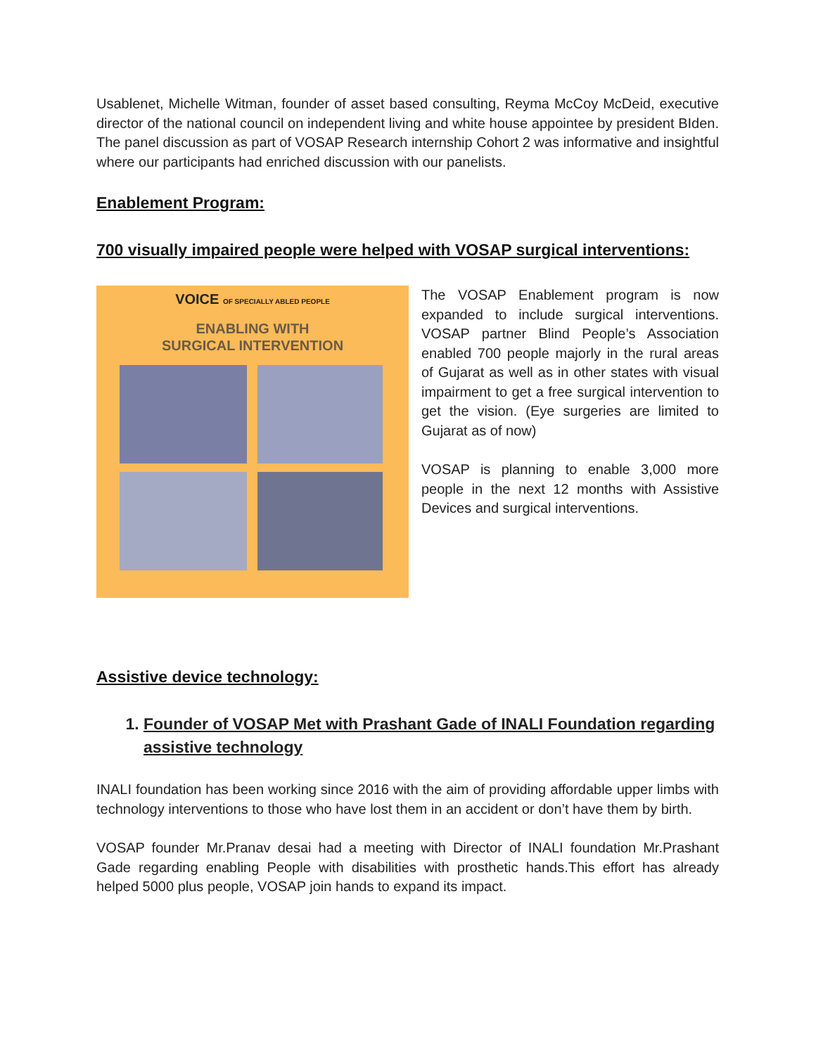Usablenet, Michelle Witman, founder of asset based consulting, Reyma McCoy McDeid, executive director of the national council on independent living and white house appointee by president BIden. The panel discussion as part of VOSAP Research internship Cohort 2 was informative and insightful where our participants had enriched discussion with our panelists.
Enablement Program:
700 visually impaired people were helped with VOSAP surgical interventions:
VOICE OF SPECIALLY ABLED PEOPLE
ENABLING WITH
SURGICAL INTERVENTION
The VOSAP Enablement program is now expanded to include surgical interventions. VOSAP partner Blind People’s Association enabled 700 people majorly in the rural areas of Gujarat as well as in other states with visual impairment to get a free surgical intervention to get the vision. (Eye surgeries are limited to Gujarat as of now)
VOSAP is planning to enable 3,000 more people in the next 12 months with Assistive Devices and surgical interventions.
Assistive device technology:
1. Founder of VOSAP Met with Prashant Gade of INALI Foundation regarding assistive technology
INALI foundation has been working since 2016 with the aim of providing affordable upper limbs with technology interventions to those who have lost them in an accident or don’t have them by birth.
VOSAP founder Mr.Pranav desai had a meeting with Director of INALI foundation Mr.Prashant Gade regarding enabling People with disabilities with prosthetic hands.This effort has already helped 5000 plus people, VOSAP join hands to expand its impact.